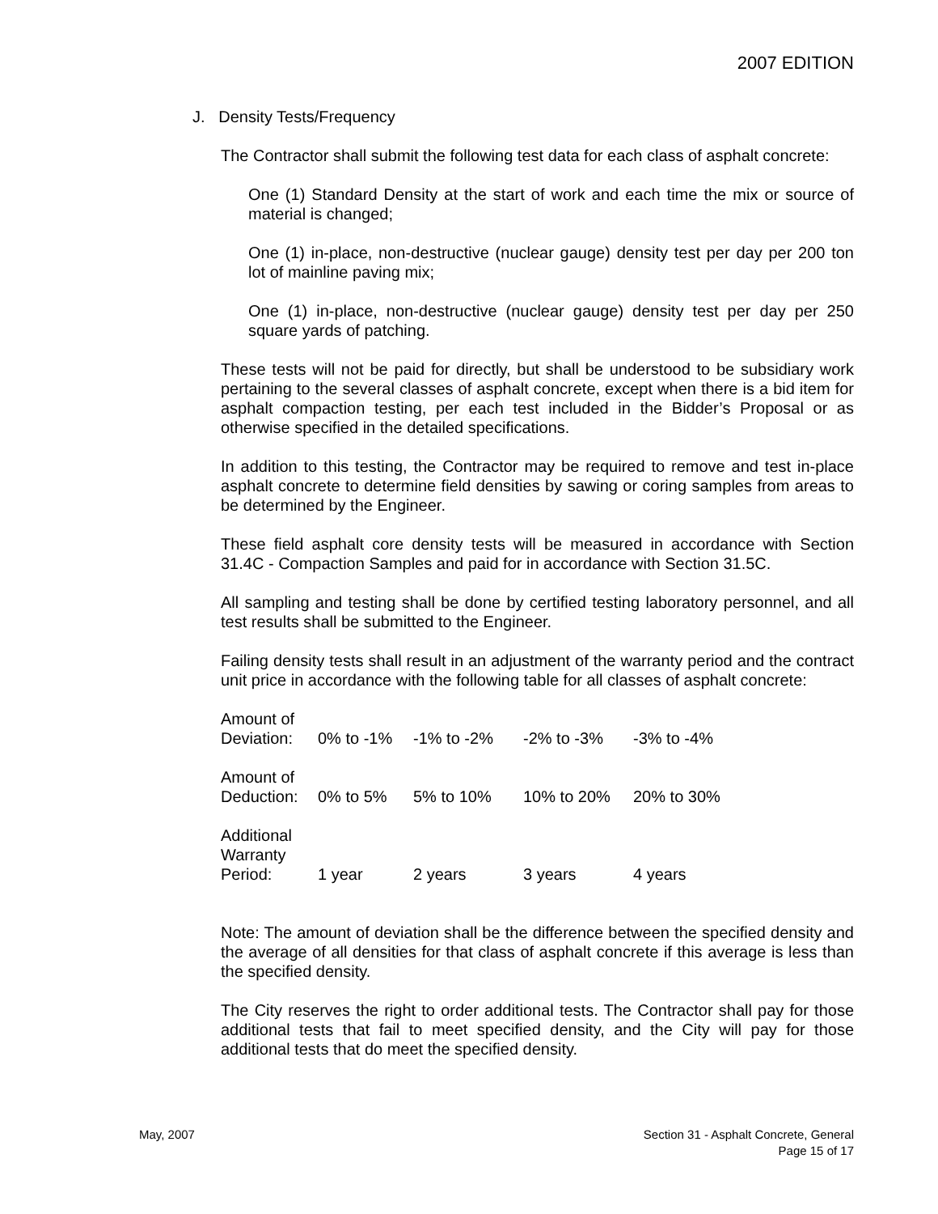2007 EDITION
J. Density Tests/Frequency
The Contractor shall submit the following test data for each class of asphalt concrete:
One (1) Standard Density at the start of work and each time the mix or source of material is changed;
One (1) in-place, non-destructive (nuclear gauge) density test per day per 200 ton lot of mainline paving mix;
One (1) in-place, non-destructive (nuclear gauge) density test per day per 250 square yards of patching.
These tests will not be paid for directly, but shall be understood to be subsidiary work pertaining to the several classes of asphalt concrete, except when there is a bid item for asphalt compaction testing, per each test included in the Bidder’s Proposal or as otherwise specified in the detailed specifications.
In addition to this testing, the Contractor may be required to remove and test in-place asphalt concrete to determine field densities by sawing or coring samples from areas to be determined by the Engineer.
These field asphalt core density tests will be measured in accordance with Section 31.4C - Compaction Samples and paid for in accordance with Section 31.5C.
All sampling and testing shall be done by certified testing laboratory personnel, and all test results shall be submitted to the Engineer.
Failing density tests shall result in an adjustment of the warranty period and the contract unit price in accordance with the following table for all classes of asphalt concrete:
| Amount of Deviation: | 0% to -1% | -1% to -2% | -2% to -3% | -3% to -4% |
| Amount of Deduction: | 0% to 5% | 5% to 10% | 10% to 20% | 20% to 30% |
| Additional Warranty Period: | 1 year | 2 years | 3 years | 4 years |
Note: The amount of deviation shall be the difference between the specified density and the average of all densities for that class of asphalt concrete if this average is less than the specified density.
The City reserves the right to order additional tests. The Contractor shall pay for those additional tests that fail to meet specified density, and the City will pay for those additional tests that do meet the specified density.
May, 2007 Section 31 - Asphalt Concrete, General
Page 15 of 17